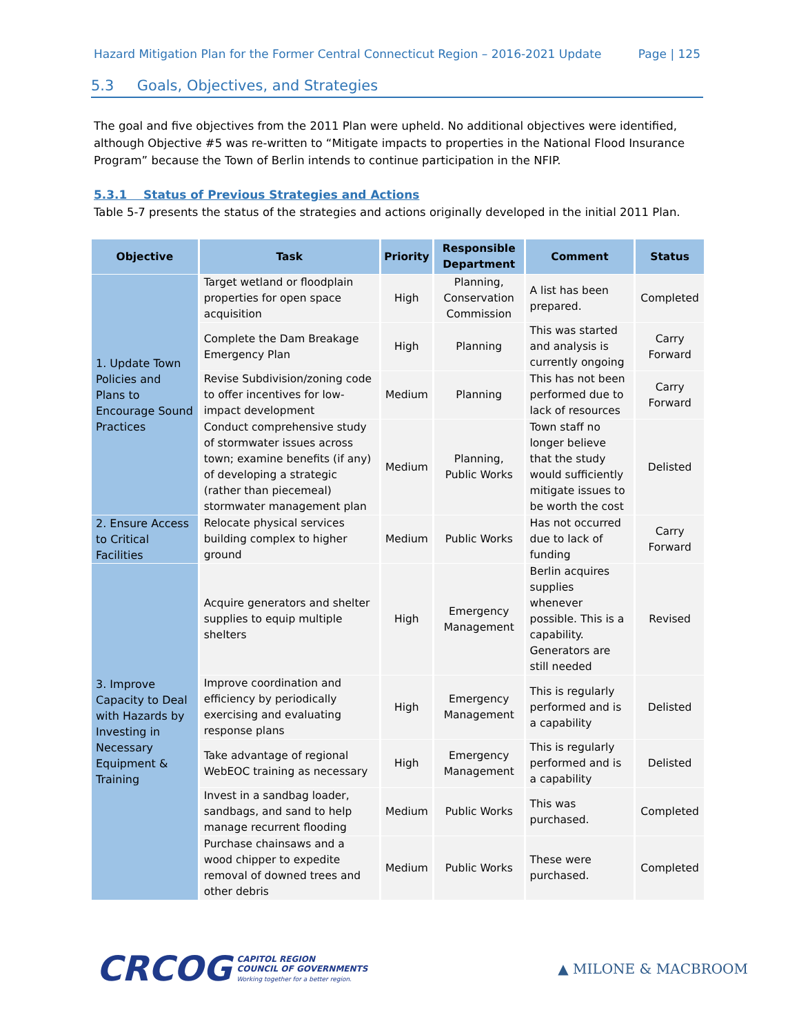Hazard Mitigation Plan for the Former Central Connecticut Region – 2016-2021 Update Page | 125
5.3 Goals, Objectives, and Strategies
The goal and five objectives from the 2011 Plan were upheld. No additional objectives were identified, although Objective #5 was re-written to “Mitigate impacts to properties in the National Flood Insurance Program” because the Town of Berlin intends to continue participation in the NFIP.
5.3.1 Status of Previous Strategies and Actions
Table 5-7 presents the status of the strategies and actions originally developed in the initial 2011 Plan.
| Objective | Task | Priority | Responsible Department | Comment | Status |
| --- | --- | --- | --- | --- | --- |
| 1. Update Town Policies and Plans to Encourage Sound Practices | Target wetland or floodplain properties for open space acquisition | High | Planning, Conservation Commission | A list has been prepared. | Completed |
| | Complete the Dam Breakage Emergency Plan | High | Planning | This was started and analysis is currently ongoing | Carry Forward |
| | Revise Subdivision/zoning code to offer incentives for low-impact development | Medium | Planning | This has not been performed due to lack of resources | Carry Forward |
| | Conduct comprehensive study of stormwater issues across town; examine benefits (if any) of developing a strategic (rather than piecemeal) stormwater management plan | Medium | Planning, Public Works | Town staff no longer believe that the study would sufficiently mitigate issues to be worth the cost | Delisted |
| 2. Ensure Access to Critical Facilities | Relocate physical services building complex to higher ground | Medium | Public Works | Has not occurred due to lack of funding | Carry Forward |
| 3. Improve Capacity to Deal with Hazards by Investing in Necessary Equipment & Training | Acquire generators and shelter supplies to equip multiple shelters | High | Emergency Management | Berlin acquires supplies whenever possible. This is a capability. Generators are still needed | Revised |
| | Improve coordination and efficiency by periodically exercising and evaluating response plans | High | Emergency Management | This is regularly performed and is a capability | Delisted |
| | Take advantage of regional WebEOC training as necessary | High | Emergency Management | This is regularly performed and is a capability | Delisted |
| | Invest in a sandbag loader, sandbags, and sand to help manage recurrent flooding | Medium | Public Works | This was purchased. | Completed |
| | Purchase chainsaws and a wood chipper to expedite removal of downed trees and other debris | Medium | Public Works | These were purchased. | Completed |
CRCOG CAPITOL REGION
COUNCIL OF GOVERNMENTS
Working together for a better region.
▲ MILONE & MACBROOM